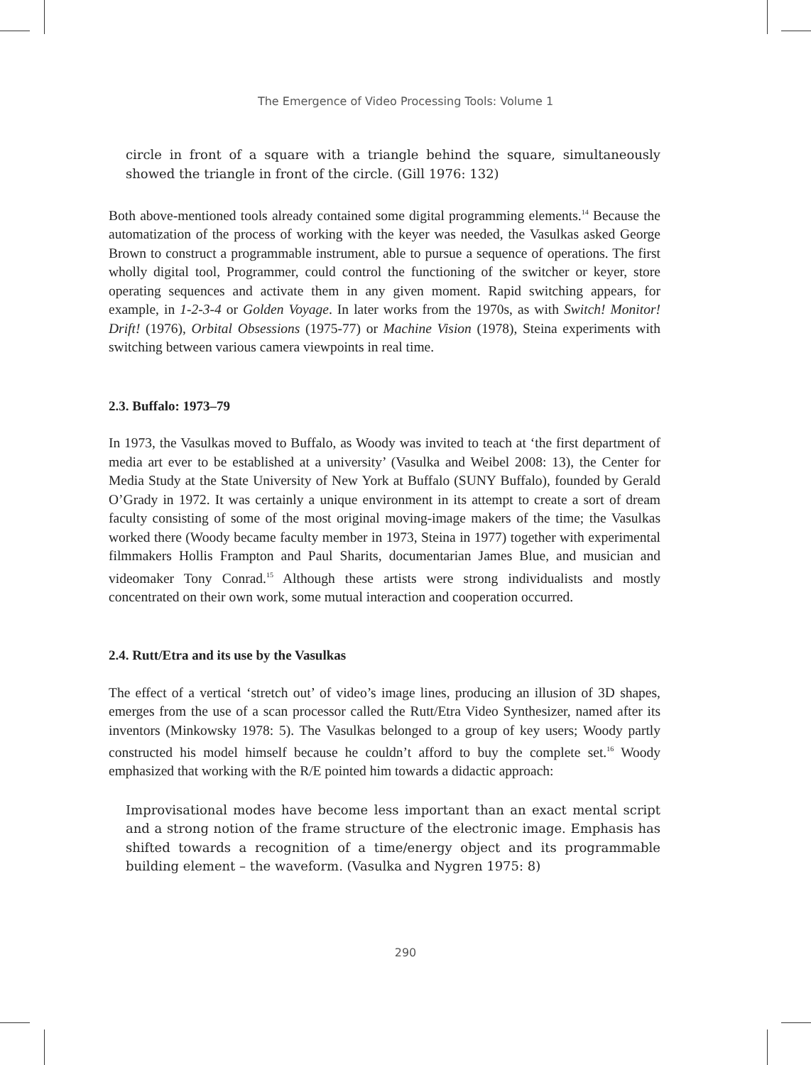The Emergence of Video Processing Tools: Volume 1
circle in front of a square with a triangle behind the square, simultaneously showed the triangle in front of the circle. (Gill 1976: 132)
Both above-mentioned tools already contained some digital programming elements.<sup>14</sup> Because the automatization of the process of working with the keyer was needed, the Vasulkas asked George Brown to construct a programmable instrument, able to pursue a sequence of operations. The first wholly digital tool, Programmer, could control the functioning of the switcher or keyer, store operating sequences and activate them in any given moment. Rapid switching appears, for example, in 1-2-3-4 or Golden Voyage. In later works from the 1970s, as with Switch! Monitor! Drift! (1976), Orbital Obsessions (1975-77) or Machine Vision (1978), Steina experiments with switching between various camera viewpoints in real time.
2.3. Buffalo: 1973–79
In 1973, the Vasulkas moved to Buffalo, as Woody was invited to teach at ‘the first department of media art ever to be established at a university’ (Vasulka and Weibel 2008: 13), the Center for Media Study at the State University of New York at Buffalo (SUNY Buffalo), founded by Gerald O’Grady in 1972. It was certainly a unique environment in its attempt to create a sort of dream faculty consisting of some of the most original moving-image makers of the time; the Vasulkas worked there (Woody became faculty member in 1973, Steina in 1977) together with experimental filmmakers Hollis Frampton and Paul Sharits, documentarian James Blue, and musician and videomaker Tony Conrad.<sup>15</sup> Although these artists were strong individualists and mostly concentrated on their own work, some mutual interaction and cooperation occurred.
2.4. Rutt/Etra and its use by the Vasulkas
The effect of a vertical ‘stretch out’ of video’s image lines, producing an illusion of 3D shapes, emerges from the use of a scan processor called the Rutt/Etra Video Synthesizer, named after its inventors (Minkowsky 1978: 5). The Vasulkas belonged to a group of key users; Woody partly constructed his model himself because he couldn’t afford to buy the complete set.<sup>16</sup> Woody emphasized that working with the R/E pointed him towards a didactic approach:
Improvisational modes have become less important than an exact mental script and a strong notion of the frame structure of the electronic image. Emphasis has shifted towards a recognition of a time/energy object and its programmable building element – the waveform. (Vasulka and Nygren 1975: 8)
290